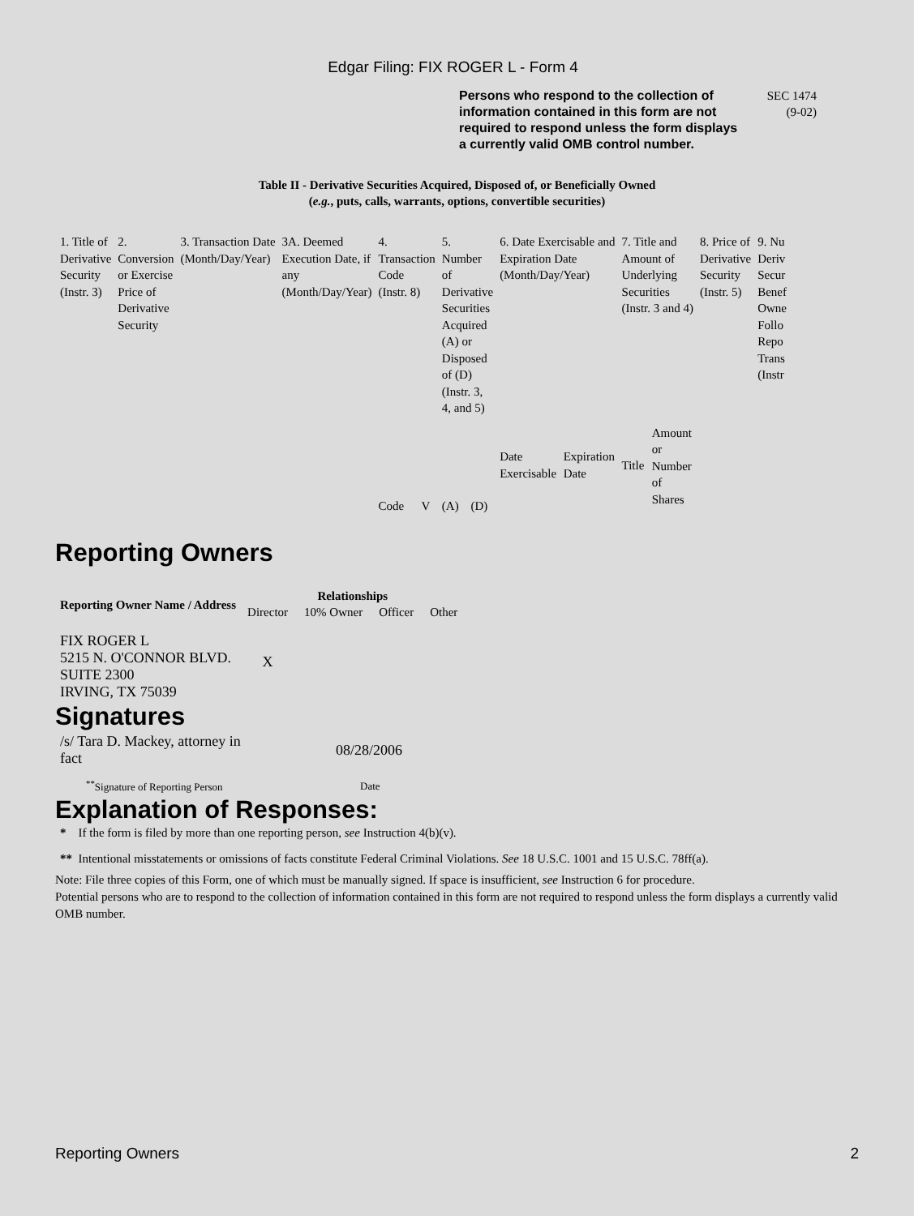Edgar Filing: FIX ROGER L - Form 4
Persons who respond to the collection of information contained in this form are not required to respond unless the form displays a currently valid OMB control number.
SEC 1474
(9-02)
Table II - Derivative Securities Acquired, Disposed of, or Beneficially Owned
(e.g., puts, calls, warrants, options, convertible securities)
| 1. Title of Derivative Security (Instr. 3) | 2. Conversion or Exercise Price of Derivative Security | 3. Transaction Date (Month/Day/Year) | 3A. Deemed Execution Date, if any (Month/Day/Year) | 4. Transaction Code (Instr. 8) | | 5. Number of Derivative Securities Acquired (A) or Disposed of (D) (Instr. 3, 4, and 5) | | 6. Date Exercisable and Expiration Date (Month/Day/Year) | | 7. Title and Amount of Underlying Securities (Instr. 3 and 4) | | 8. Price of Derivative Security (Instr. 5) | 9. Nu Deriv Secur Benef Owne Follo Repo Trans (Instr |
| | | | | Code | V | (A) | (D) | Date Exercisable | Expiration Date | Title | Amount or Number of Shares | | |
Reporting Owners
| Reporting Owner Name / Address | Relationships | | | |
| --- | --- | --- | --- | --- |
| | Director | 10% Owner | Officer | Other |
| FIX ROGER L 5215 N. O'CONNOR BLVD. SUITE 2300 IRVING, TX 75039 | X | | | |
Signatures
| /s/ Tara D. Mackey, attorney in fact | 08/28/2006 |
| <sup>**</sup> Signature of Reporting Person | Date |
Explanation of Responses:
* If the form is filed by more than one reporting person, see Instruction 4(b)(v).
** Intentional misstatements or omissions of facts constitute Federal Criminal Violations. See 18 U.S.C. 1001 and 15 U.S.C. 78ff(a).
Note: File three copies of this Form, one of which must be manually signed. If space is insufficient, see Instruction 6 for procedure.
Potential persons who are to respond to the collection of information contained in this form are not required to respond unless the form displays a currently valid OMB number.
Reporting Owners 2